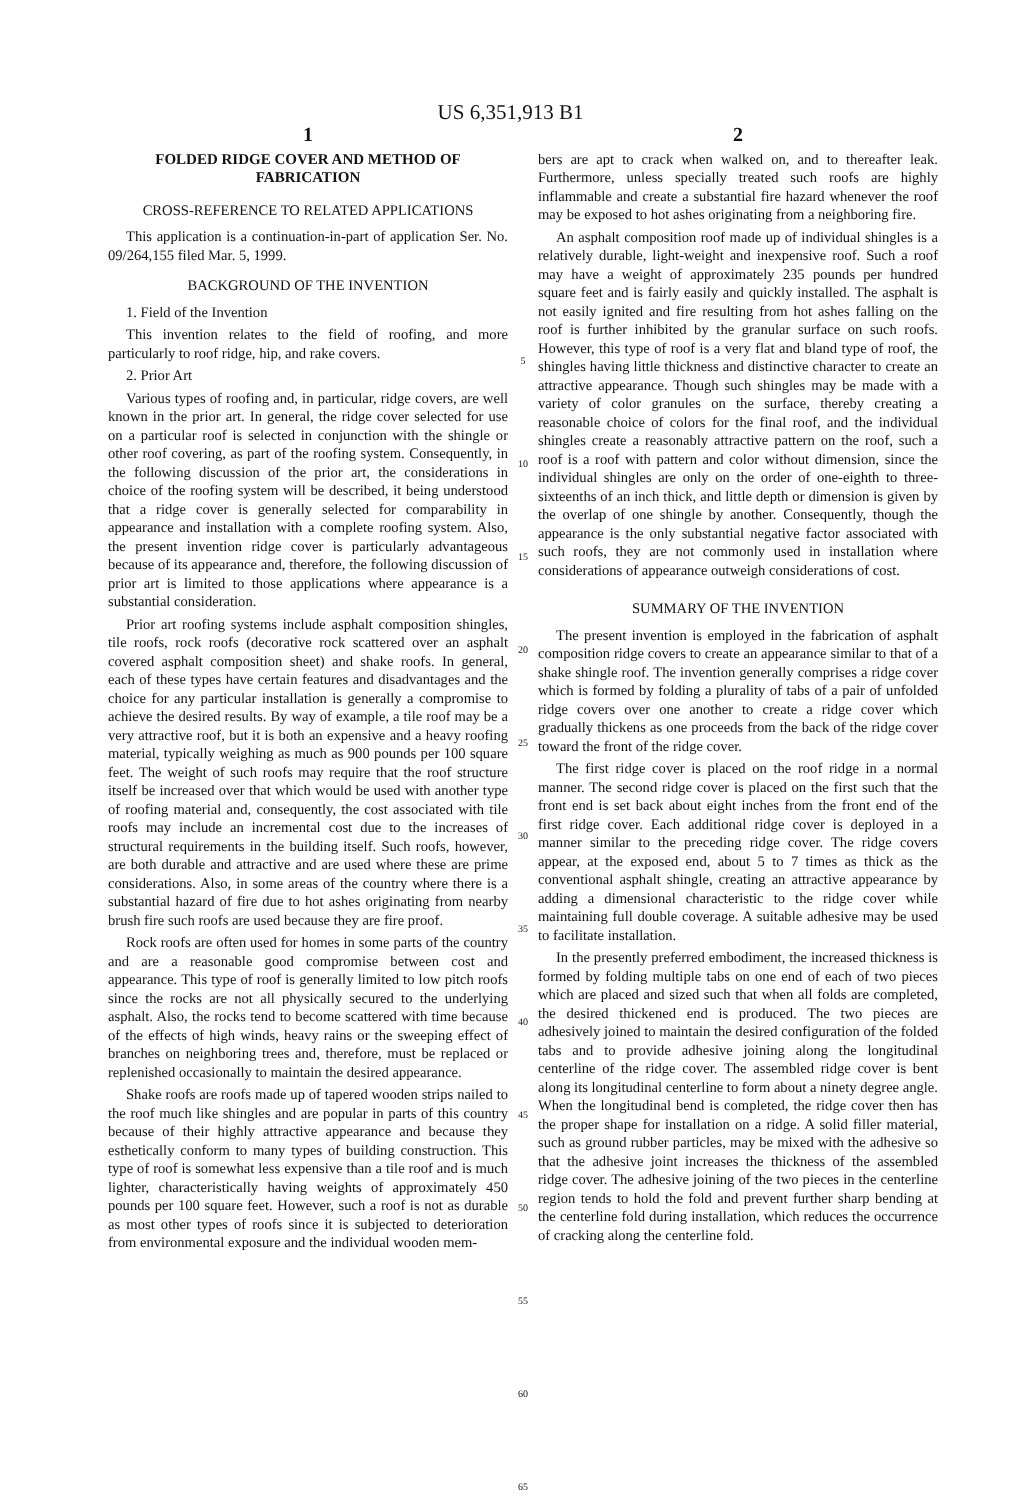US 6,351,913 B1
1
FOLDED RIDGE COVER AND METHOD OF FABRICATION
CROSS-REFERENCE TO RELATED APPLICATIONS
This application is a continuation-in-part of application Ser. No. 09/264,155 filed Mar. 5, 1999.
BACKGROUND OF THE INVENTION
1. Field of the Invention
This invention relates to the field of roofing, and more particularly to roof ridge, hip, and rake covers.
2. Prior Art
Various types of roofing and, in particular, ridge covers, are well known in the prior art. In general, the ridge cover selected for use on a particular roof is selected in conjunction with the shingle or other roof covering, as part of the roofing system. Consequently, in the following discussion of the prior art, the considerations in choice of the roofing system will be described, it being understood that a ridge cover is generally selected for comparability in appearance and installation with a complete roofing system. Also, the present invention ridge cover is particularly advantageous because of its appearance and, therefore, the following discussion of prior art is limited to those applications where appearance is a substantial consideration.
Prior art roofing systems include asphalt composition shingles, tile roofs, rock roofs (decorative rock scattered over an asphalt covered asphalt composition sheet) and shake roofs. In general, each of these types have certain features and disadvantages and the choice for any particular installation is generally a compromise to achieve the desired results. By way of example, a tile roof may be a very attractive roof, but it is both an expensive and a heavy roofing material, typically weighing as much as 900 pounds per 100 square feet. The weight of such roofs may require that the roof structure itself be increased over that which would be used with another type of roofing material and, consequently, the cost associated with tile roofs may include an incremental cost due to the increases of structural requirements in the building itself. Such roofs, however, are both durable and attractive and are used where these are prime considerations. Also, in some areas of the country where there is a substantial hazard of fire due to hot ashes originating from nearby brush fire such roofs are used because they are fire proof.
Rock roofs are often used for homes in some parts of the country and are a reasonable good compromise between cost and appearance. This type of roof is generally limited to low pitch roofs since the rocks are not all physically secured to the underlying asphalt. Also, the rocks tend to become scattered with time because of the effects of high winds, heavy rains or the sweeping effect of branches on neighboring trees and, therefore, must be replaced or replenished occasionally to maintain the desired appearance.
Shake roofs are roofs made up of tapered wooden strips nailed to the roof much like shingles and are popular in parts of this country because of their highly attractive appearance and because they esthetically conform to many types of building construction. This type of roof is somewhat less expensive than a tile roof and is much lighter, characteristically having weights of approximately 450 pounds per 100 square feet. However, such a roof is not as durable as most other types of roofs since it is subjected to deterioration from environmental exposure and the individual wooden mem-
5
10
15
20
25
30
35
40
45
50
55
60
65
2
bers are apt to crack when walked on, and to thereafter leak. Furthermore, unless specially treated such roofs are highly inflammable and create a substantial fire hazard whenever the roof may be exposed to hot ashes originating from a neighboring fire.
An asphalt composition roof made up of individual shingles is a relatively durable, light-weight and inexpensive roof. Such a roof may have a weight of approximately 235 pounds per hundred square feet and is fairly easily and quickly installed. The asphalt is not easily ignited and fire resulting from hot ashes falling on the roof is further inhibited by the granular surface on such roofs. However, this type of roof is a very flat and bland type of roof, the shingles having little thickness and distinctive character to create an attractive appearance. Though such shingles may be made with a variety of color granules on the surface, thereby creating a reasonable choice of colors for the final roof, and the individual shingles create a reasonably attractive pattern on the roof, such a roof is a roof with pattern and color without dimension, since the individual shingles are only on the order of one-eighth to three-sixteenths of an inch thick, and little depth or dimension is given by the overlap of one shingle by another. Consequently, though the appearance is the only substantial negative factor associated with such roofs, they are not commonly used in installation where considerations of appearance outweigh considerations of cost.
SUMMARY OF THE INVENTION
The present invention is employed in the fabrication of asphalt composition ridge covers to create an appearance similar to that of a shake shingle roof. The invention generally comprises a ridge cover which is formed by folding a plurality of tabs of a pair of unfolded ridge covers over one another to create a ridge cover which gradually thickens as one proceeds from the back of the ridge cover toward the front of the ridge cover.
The first ridge cover is placed on the roof ridge in a normal manner. The second ridge cover is placed on the first such that the front end is set back about eight inches from the front end of the first ridge cover. Each additional ridge cover is deployed in a manner similar to the preceding ridge cover. The ridge covers appear, at the exposed end, about 5 to 7 times as thick as the conventional asphalt shingle, creating an attractive appearance by adding a dimensional characteristic to the ridge cover while maintaining full double coverage. A suitable adhesive may be used to facilitate installation.
In the presently preferred embodiment, the increased thickness is formed by folding multiple tabs on one end of each of two pieces which are placed and sized such that when all folds are completed, the desired thickened end is produced. The two pieces are adhesively joined to maintain the desired configuration of the folded tabs and to provide adhesive joining along the longitudinal centerline of the ridge cover. The assembled ridge cover is bent along its longitudinal centerline to form about a ninety degree angle. When the longitudinal bend is completed, the ridge cover then has the proper shape for installation on a ridge. A solid filler material, such as ground rubber particles, may be mixed with the adhesive so that the adhesive joint increases the thickness of the assembled ridge cover. The adhesive joining of the two pieces in the centerline region tends to hold the fold and prevent further sharp bending at the centerline fold during installation, which reduces the occurrence of cracking along the centerline fold.